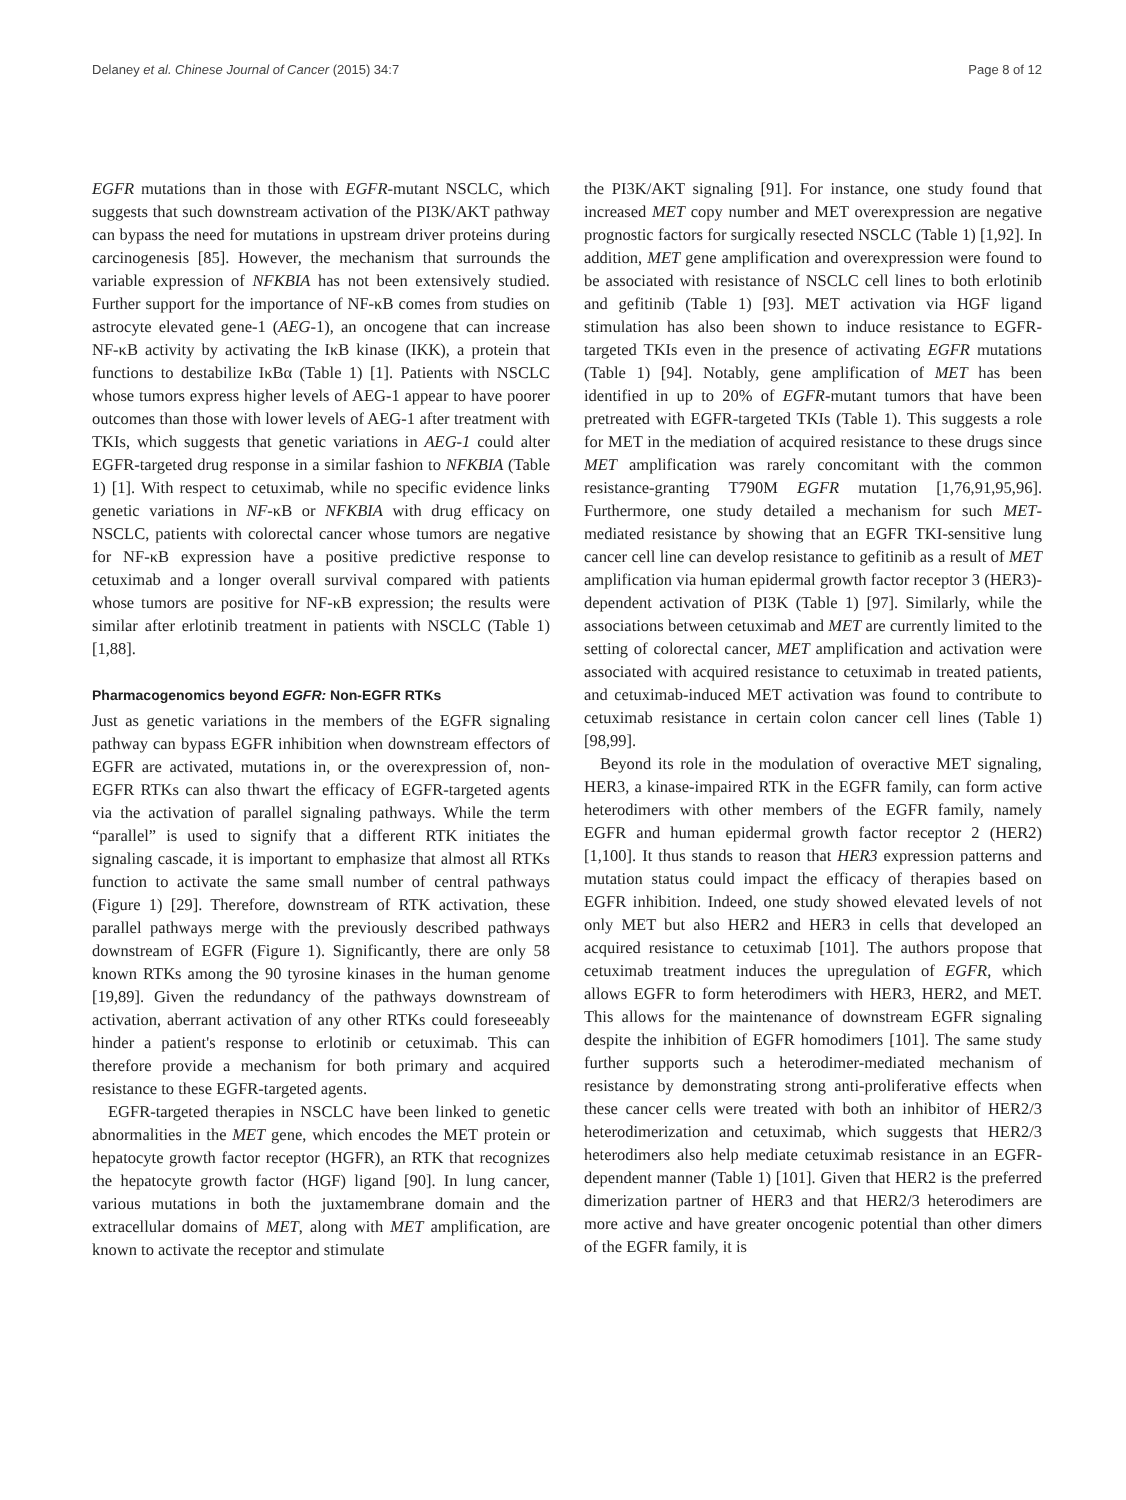Delaney et al. Chinese Journal of Cancer (2015) 34:7 Page 8 of 12
EGFR mutations than in those with EGFR-mutant NSCLC, which suggests that such downstream activation of the PI3K/AKT pathway can bypass the need for mutations in upstream driver proteins during carcinogenesis [85]. However, the mechanism that surrounds the variable expression of NFKBIA has not been extensively studied. Further support for the importance of NF-κB comes from studies on astrocyte elevated gene-1 (AEG-1), an oncogene that can increase NF-κB activity by activating the IκB kinase (IKK), a protein that functions to destabilize IκBα (Table 1) [1]. Patients with NSCLC whose tumors express higher levels of AEG-1 appear to have poorer outcomes than those with lower levels of AEG-1 after treatment with TKIs, which suggests that genetic variations in AEG-1 could alter EGFR-targeted drug response in a similar fashion to NFKBIA (Table 1) [1]. With respect to cetuximab, while no specific evidence links genetic variations in NF-κB or NFKBIA with drug efficacy on NSCLC, patients with colorectal cancer whose tumors are negative for NF-κB expression have a positive predictive response to cetuximab and a longer overall survival compared with patients whose tumors are positive for NF-κB expression; the results were similar after erlotinib treatment in patients with NSCLC (Table 1) [1,88].
Pharmacogenomics beyond EGFR: Non-EGFR RTKs
Just as genetic variations in the members of the EGFR signaling pathway can bypass EGFR inhibition when downstream effectors of EGFR are activated, mutations in, or the overexpression of, non-EGFR RTKs can also thwart the efficacy of EGFR-targeted agents via the activation of parallel signaling pathways. While the term “parallel” is used to signify that a different RTK initiates the signaling cascade, it is important to emphasize that almost all RTKs function to activate the same small number of central pathways (Figure 1) [29]. Therefore, downstream of RTK activation, these parallel pathways merge with the previously described pathways downstream of EGFR (Figure 1). Significantly, there are only 58 known RTKs among the 90 tyrosine kinases in the human genome [19,89]. Given the redundancy of the pathways downstream of activation, aberrant activation of any other RTKs could foreseeably hinder a patient's response to erlotinib or cetuximab. This can therefore provide a mechanism for both primary and acquired resistance to these EGFR-targeted agents.
EGFR-targeted therapies in NSCLC have been linked to genetic abnormalities in the MET gene, which encodes the MET protein or hepatocyte growth factor receptor (HGFR), an RTK that recognizes the hepatocyte growth factor (HGF) ligand [90]. In lung cancer, various mutations in both the juxtamembrane domain and the extracellular domains of MET, along with MET amplification, are known to activate the receptor and stimulate
the PI3K/AKT signaling [91]. For instance, one study found that increased MET copy number and MET overexpression are negative prognostic factors for surgically resected NSCLC (Table 1) [1,92]. In addition, MET gene amplification and overexpression were found to be associated with resistance of NSCLC cell lines to both erlotinib and gefitinib (Table 1) [93]. MET activation via HGF ligand stimulation has also been shown to induce resistance to EGFR-targeted TKIs even in the presence of activating EGFR mutations (Table 1) [94]. Notably, gene amplification of MET has been identified in up to 20% of EGFR-mutant tumors that have been pretreated with EGFR-targeted TKIs (Table 1). This suggests a role for MET in the mediation of acquired resistance to these drugs since MET amplification was rarely concomitant with the common resistance-granting T790M EGFR mutation [1,76,91,95,96]. Furthermore, one study detailed a mechanism for such MET-mediated resistance by showing that an EGFR TKI-sensitive lung cancer cell line can develop resistance to gefitinib as a result of MET amplification via human epidermal growth factor receptor 3 (HER3)-dependent activation of PI3K (Table 1) [97]. Similarly, while the associations between cetuximab and MET are currently limited to the setting of colorectal cancer, MET amplification and activation were associated with acquired resistance to cetuximab in treated patients, and cetuximab-induced MET activation was found to contribute to cetuximab resistance in certain colon cancer cell lines (Table 1) [98,99].
Beyond its role in the modulation of overactive MET signaling, HER3, a kinase-impaired RTK in the EGFR family, can form active heterodimers with other members of the EGFR family, namely EGFR and human epidermal growth factor receptor 2 (HER2) [1,100]. It thus stands to reason that HER3 expression patterns and mutation status could impact the efficacy of therapies based on EGFR inhibition. Indeed, one study showed elevated levels of not only MET but also HER2 and HER3 in cells that developed an acquired resistance to cetuximab [101]. The authors propose that cetuximab treatment induces the upregulation of EGFR, which allows EGFR to form heterodimers with HER3, HER2, and MET. This allows for the maintenance of downstream EGFR signaling despite the inhibition of EGFR homodimers [101]. The same study further supports such a heterodimer-mediated mechanism of resistance by demonstrating strong anti-proliferative effects when these cancer cells were treated with both an inhibitor of HER2/3 heterodimerization and cetuximab, which suggests that HER2/3 heterodimers also help mediate cetuximab resistance in an EGFR-dependent manner (Table 1) [101]. Given that HER2 is the preferred dimerization partner of HER3 and that HER2/3 heterodimers are more active and have greater oncogenic potential than other dimers of the EGFR family, it is